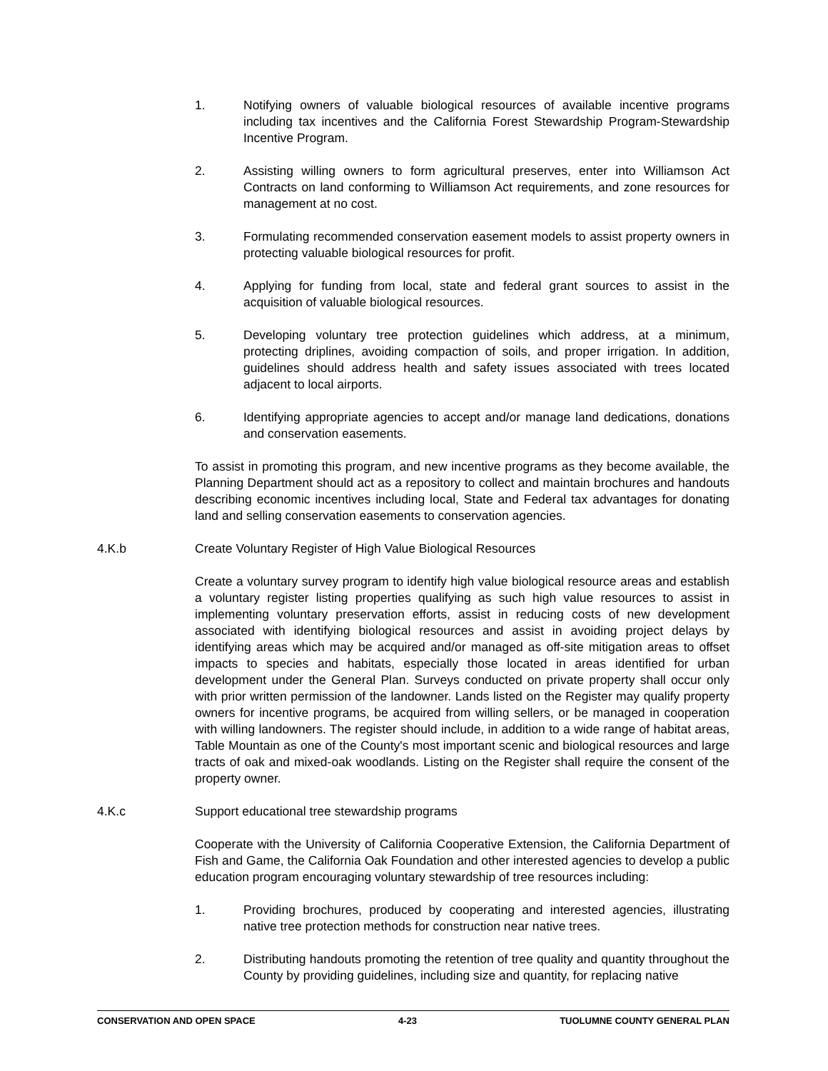1. Notifying owners of valuable biological resources of available incentive programs including tax incentives and the California Forest Stewardship Program-Stewardship Incentive Program.
2. Assisting willing owners to form agricultural preserves, enter into Williamson Act Contracts on land conforming to Williamson Act requirements, and zone resources for management at no cost.
3. Formulating recommended conservation easement models to assist property owners in protecting valuable biological resources for profit.
4. Applying for funding from local, state and federal grant sources to assist in the acquisition of valuable biological resources.
5. Developing voluntary tree protection guidelines which address, at a minimum, protecting driplines, avoiding compaction of soils, and proper irrigation. In addition, guidelines should address health and safety issues associated with trees located adjacent to local airports.
6. Identifying appropriate agencies to accept and/or manage land dedications, donations and conservation easements.
To assist in promoting this program, and new incentive programs as they become available, the Planning Department should act as a repository to collect and maintain brochures and handouts describing economic incentives including local, State and Federal tax advantages for donating land and selling conservation easements to conservation agencies.
4.K.b Create Voluntary Register of High Value Biological Resources
Create a voluntary survey program to identify high value biological resource areas and establish a voluntary register listing properties qualifying as such high value resources to assist in implementing voluntary preservation efforts, assist in reducing costs of new development associated with identifying biological resources and assist in avoiding project delays by identifying areas which may be acquired and/or managed as off-site mitigation areas to offset impacts to species and habitats, especially those located in areas identified for urban development under the General Plan. Surveys conducted on private property shall occur only with prior written permission of the landowner. Lands listed on the Register may qualify property owners for incentive programs, be acquired from willing sellers, or be managed in cooperation with willing landowners. The register should include, in addition to a wide range of habitat areas, Table Mountain as one of the County's most important scenic and biological resources and large tracts of oak and mixed-oak woodlands. Listing on the Register shall require the consent of the property owner.
4.K.c Support educational tree stewardship programs
Cooperate with the University of California Cooperative Extension, the California Department of Fish and Game, the California Oak Foundation and other interested agencies to develop a public education program encouraging voluntary stewardship of tree resources including:
1. Providing brochures, produced by cooperating and interested agencies, illustrating native tree protection methods for construction near native trees.
2. Distributing handouts promoting the retention of tree quality and quantity throughout the County by providing guidelines, including size and quantity, for replacing native
CONSERVATION AND OPEN SPACE 4-23 TUOLUMNE COUNTY GENERAL PLAN